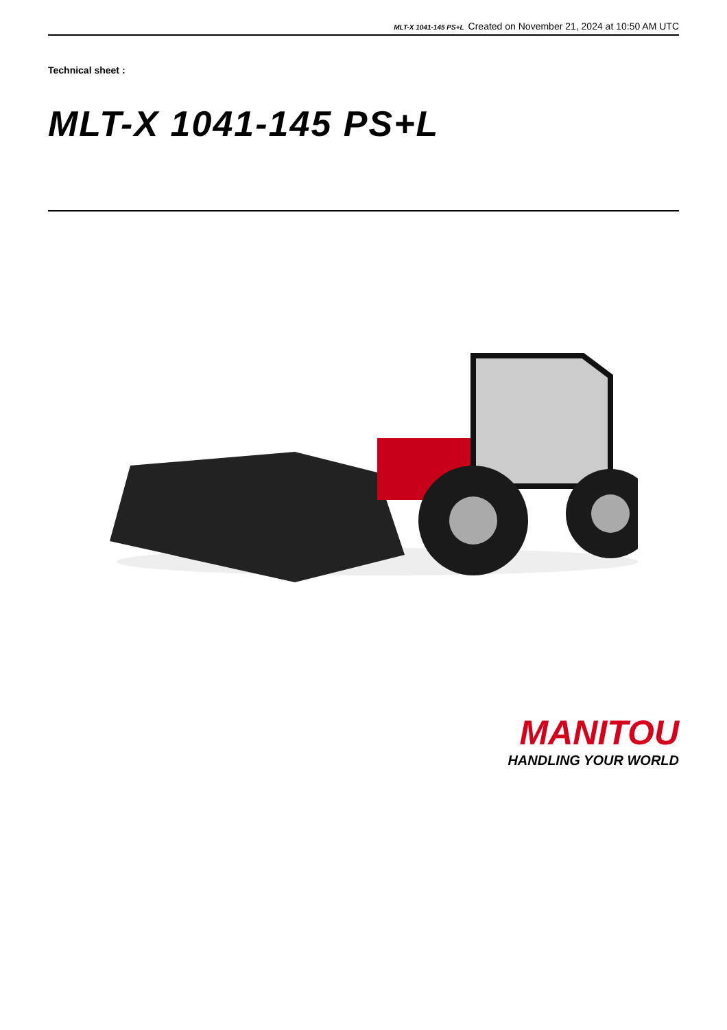MLT-X 1041-145 PS+L Created on November 21, 2024 at 10:50 AM UTC
Technical sheet :
MLT-X 1041-145 PS+L
MANITOU
HANDLING YOUR WORLD